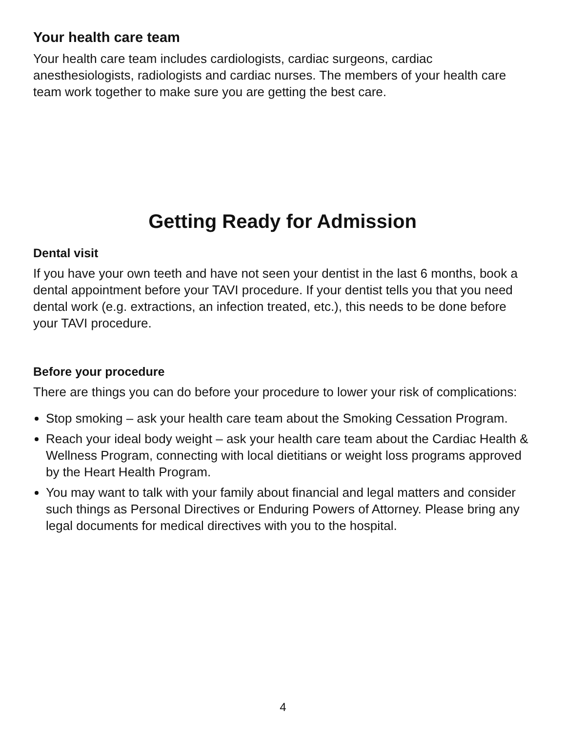Your health care team
Your health care team includes cardiologists, cardiac surgeons, cardiac anesthesiologists, radiologists and cardiac nurses. The members of your health care team work together to make sure you are getting the best care.
Getting Ready for Admission
Dental visit
If you have your own teeth and have not seen your dentist in the last 6 months, book a dental appointment before your TAVI procedure. If your dentist tells you that you need dental work (e.g. extractions, an infection treated, etc.), this needs to be done before your TAVI procedure.
Before your procedure
There are things you can do before your procedure to lower your risk of complications:
Stop smoking – ask your health care team about the Smoking Cessation Program.
Reach your ideal body weight – ask your health care team about the Cardiac Health & Wellness Program, connecting with local dietitians or weight loss programs approved by the Heart Health Program.
You may want to talk with your family about financial and legal matters and consider such things as Personal Directives or Enduring Powers of Attorney. Please bring any legal documents for medical directives with you to the hospital.
4